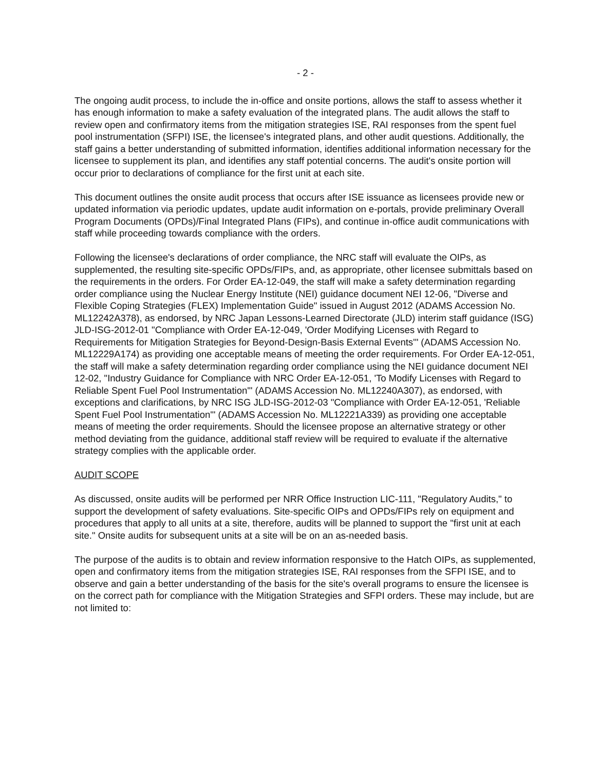- 2 -
The ongoing audit process, to include the in-office and onsite portions, allows the staff to assess whether it has enough information to make a safety evaluation of the integrated plans. The audit allows the staff to review open and confirmatory items from the mitigation strategies ISE, RAI responses from the spent fuel pool instrumentation (SFPI) ISE, the licensee's integrated plans, and other audit questions. Additionally, the staff gains a better understanding of submitted information, identifies additional information necessary for the licensee to supplement its plan, and identifies any staff potential concerns. The audit's onsite portion will occur prior to declarations of compliance for the first unit at each site.
This document outlines the onsite audit process that occurs after ISE issuance as licensees provide new or updated information via periodic updates, update audit information on e-portals, provide preliminary Overall Program Documents (OPDs)/Final Integrated Plans (FIPs), and continue in-office audit communications with staff while proceeding towards compliance with the orders.
Following the licensee's declarations of order compliance, the NRC staff will evaluate the OIPs, as supplemented, the resulting site-specific OPDs/FIPs, and, as appropriate, other licensee submittals based on the requirements in the orders. For Order EA-12-049, the staff will make a safety determination regarding order compliance using the Nuclear Energy Institute (NEI) guidance document NEI 12-06, "Diverse and Flexible Coping Strategies (FLEX) Implementation Guide" issued in August 2012 (ADAMS Accession No. ML12242A378), as endorsed, by NRC Japan Lessons-Learned Directorate (JLD) interim staff guidance (ISG) JLD-ISG-2012-01 "Compliance with Order EA-12-049, 'Order Modifying Licenses with Regard to Requirements for Mitigation Strategies for Beyond-Design-Basis External Events'" (ADAMS Accession No. ML12229A174) as providing one acceptable means of meeting the order requirements. For Order EA-12-051, the staff will make a safety determination regarding order compliance using the NEI guidance document NEI 12-02, "Industry Guidance for Compliance with NRC Order EA-12-051, 'To Modify Licenses with Regard to Reliable Spent Fuel Pool Instrumentation'" (ADAMS Accession No. ML12240A307), as endorsed, with exceptions and clarifications, by NRC ISG JLD-ISG-2012-03 "Compliance with Order EA-12-051, 'Reliable Spent Fuel Pool Instrumentation'" (ADAMS Accession No. ML12221A339) as providing one acceptable means of meeting the order requirements. Should the licensee propose an alternative strategy or other method deviating from the guidance, additional staff review will be required to evaluate if the alternative strategy complies with the applicable order.
AUDIT SCOPE
As discussed, onsite audits will be performed per NRR Office Instruction LIC-111, "Regulatory Audits," to support the development of safety evaluations. Site-specific OIPs and OPDs/FIPs rely on equipment and procedures that apply to all units at a site, therefore, audits will be planned to support the "first unit at each site." Onsite audits for subsequent units at a site will be on an as-needed basis.
The purpose of the audits is to obtain and review information responsive to the Hatch OIPs, as supplemented, open and confirmatory items from the mitigation strategies ISE, RAI responses from the SFPI ISE, and to observe and gain a better understanding of the basis for the site's overall programs to ensure the licensee is on the correct path for compliance with the Mitigation Strategies and SFPI orders. These may include, but are not limited to: